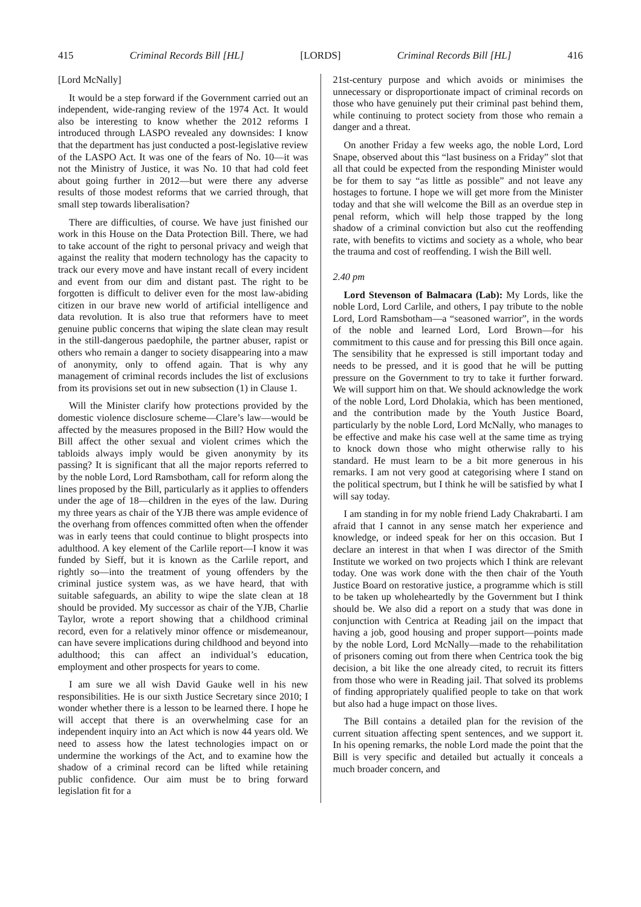415 Criminal Records Bill [HL] [LORDS] Criminal Records Bill [HL] 416
[Lord McNally]
It would be a step forward if the Government carried out an independent, wide-ranging review of the 1974 Act. It would also be interesting to know whether the 2012 reforms I introduced through LASPO revealed any downsides: I know that the department has just conducted a post-legislative review of the LASPO Act. It was one of the fears of No. 10—it was not the Ministry of Justice, it was No. 10 that had cold feet about going further in 2012—but were there any adverse results of those modest reforms that we carried through, that small step towards liberalisation?
There are difficulties, of course. We have just finished our work in this House on the Data Protection Bill. There, we had to take account of the right to personal privacy and weigh that against the reality that modern technology has the capacity to track our every move and have instant recall of every incident and event from our dim and distant past. The right to be forgotten is difficult to deliver even for the most law-abiding citizen in our brave new world of artificial intelligence and data revolution. It is also true that reformers have to meet genuine public concerns that wiping the slate clean may result in the still-dangerous paedophile, the partner abuser, rapist or others who remain a danger to society disappearing into a maw of anonymity, only to offend again. That is why any management of criminal records includes the list of exclusions from its provisions set out in new subsection (1) in Clause 1.
Will the Minister clarify how protections provided by the domestic violence disclosure scheme—Clare’s law—would be affected by the measures proposed in the Bill? How would the Bill affect the other sexual and violent crimes which the tabloids always imply would be given anonymity by its passing? It is significant that all the major reports referred to by the noble Lord, Lord Ramsbotham, call for reform along the lines proposed by the Bill, particularly as it applies to offenders under the age of 18—children in the eyes of the law. During my three years as chair of the YJB there was ample evidence of the overhang from offences committed often when the offender was in early teens that could continue to blight prospects into adulthood. A key element of the Carlile report—I know it was funded by Sieff, but it is known as the Carlile report, and rightly so—into the treatment of young offenders by the criminal justice system was, as we have heard, that with suitable safeguards, an ability to wipe the slate clean at 18 should be provided. My successor as chair of the YJB, Charlie Taylor, wrote a report showing that a childhood criminal record, even for a relatively minor offence or misdemeanour, can have severe implications during childhood and beyond into adulthood; this can affect an individual’s education, employment and other prospects for years to come.
I am sure we all wish David Gauke well in his new responsibilities. He is our sixth Justice Secretary since 2010; I wonder whether there is a lesson to be learned there. I hope he will accept that there is an overwhelming case for an independent inquiry into an Act which is now 44 years old. We need to assess how the latest technologies impact on or undermine the workings of the Act, and to examine how the shadow of a criminal record can be lifted while retaining public confidence. Our aim must be to bring forward legislation fit for a
21st-century purpose and which avoids or minimises the unnecessary or disproportionate impact of criminal records on those who have genuinely put their criminal past behind them, while continuing to protect society from those who remain a danger and a threat.
On another Friday a few weeks ago, the noble Lord, Lord Snape, observed about this “last business on a Friday” slot that all that could be expected from the responding Minister would be for them to say “as little as possible” and not leave any hostages to fortune. I hope we will get more from the Minister today and that she will welcome the Bill as an overdue step in penal reform, which will help those trapped by the long shadow of a criminal conviction but also cut the reoffending rate, with benefits to victims and society as a whole, who bear the trauma and cost of reoffending. I wish the Bill well.
2.40 pm
Lord Stevenson of Balmacara (Lab): My Lords, like the noble Lord, Lord Carlile, and others, I pay tribute to the noble Lord, Lord Ramsbotham—a “seasoned warrior”, in the words of the noble and learned Lord, Lord Brown—for his commitment to this cause and for pressing this Bill once again. The sensibility that he expressed is still important today and needs to be pressed, and it is good that he will be putting pressure on the Government to try to take it further forward. We will support him on that. We should acknowledge the work of the noble Lord, Lord Dholakia, which has been mentioned, and the contribution made by the Youth Justice Board, particularly by the noble Lord, Lord McNally, who manages to be effective and make his case well at the same time as trying to knock down those who might otherwise rally to his standard. He must learn to be a bit more generous in his remarks. I am not very good at categorising where I stand on the political spectrum, but I think he will be satisfied by what I will say today.
I am standing in for my noble friend Lady Chakrabarti. I am afraid that I cannot in any sense match her experience and knowledge, or indeed speak for her on this occasion. But I declare an interest in that when I was director of the Smith Institute we worked on two projects which I think are relevant today. One was work done with the then chair of the Youth Justice Board on restorative justice, a programme which is still to be taken up wholeheartedly by the Government but I think should be. We also did a report on a study that was done in conjunction with Centrica at Reading jail on the impact that having a job, good housing and proper support—points made by the noble Lord, Lord McNally—made to the rehabilitation of prisoners coming out from there when Centrica took the big decision, a bit like the one already cited, to recruit its fitters from those who were in Reading jail. That solved its problems of finding appropriately qualified people to take on that work but also had a huge impact on those lives.
The Bill contains a detailed plan for the revision of the current situation affecting spent sentences, and we support it. In his opening remarks, the noble Lord made the point that the Bill is very specific and detailed but actually it conceals a much broader concern, and